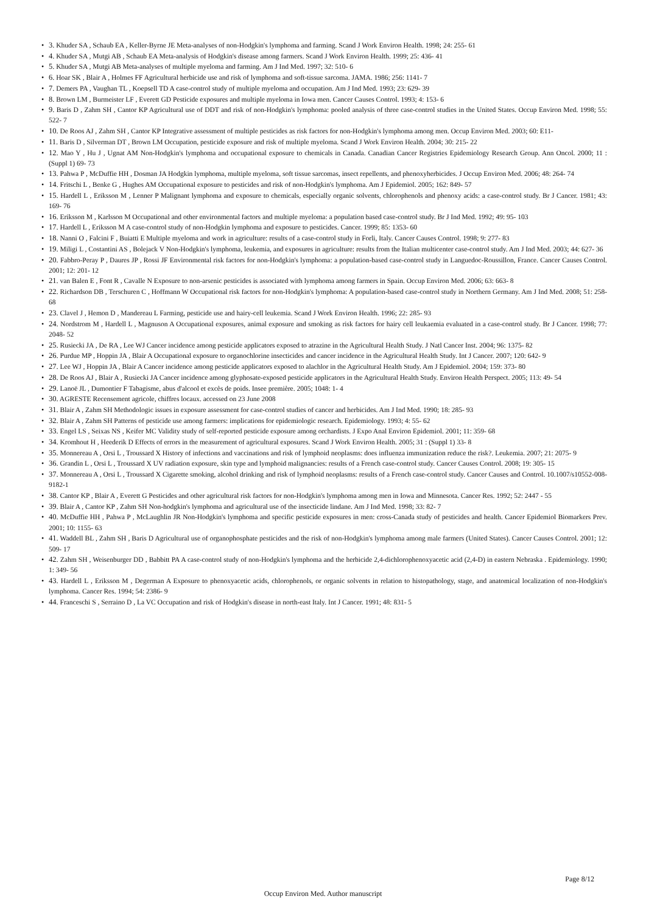• 3. Khuder SA , Schaub EA , Keller-Byrne JE Meta-analyses of non-Hodgkin's lymphoma and farming. Scand J Work Environ Health. 1998; 24: 255- 61
• 4. Khuder SA , Mutgi AB , Schaub EA Meta-analysis of Hodgkin's disease among farmers. Scand J Work Environ Health. 1999; 25: 436- 41
• 5. Khuder SA , Mutgi AB Meta-analyses of multiple myeloma and farming. Am J Ind Med. 1997; 32: 510- 6
• 6. Hoar SK , Blair A , Holmes FF Agricultural herbicide use and risk of lymphoma and soft-tissue sarcoma. JAMA. 1986; 256: 1141- 7
• 7. Demers PA , Vaughan TL , Koepsell TD A case-control study of multiple myeloma and occupation. Am J Ind Med. 1993; 23: 629- 39
• 8. Brown LM , Burmeister LF , Everett GD Pesticide exposures and multiple myeloma in Iowa men. Cancer Causes Control. 1993; 4: 153- 6
• 9. Baris D , Zahm SH , Cantor KP Agricultural use of DDT and risk of non-Hodgkin's lymphoma: pooled analysis of three case-control studies in the United States. Occup Environ Med. 1998; 55: 522- 7
• 10. De Roos AJ , Zahm SH , Cantor KP Integrative assessment of multiple pesticides as risk factors for non-Hodgkin's lymphoma among men. Occup Environ Med. 2003; 60: E11-
• 11. Baris D , Silverman DT , Brown LM Occupation, pesticide exposure and risk of multiple myeloma. Scand J Work Environ Health. 2004; 30: 215- 22
• 12. Mao Y , Hu J , Ugnat AM Non-Hodgkin's lymphoma and occupational exposure to chemicals in Canada. Canadian Cancer Registries Epidemiology Research Group. Ann Oncol. 2000; 11 : (Suppl 1) 69- 73
• 13. Pahwa P , McDuffie HH , Dosman JA Hodgkin lymphoma, multiple myeloma, soft tissue sarcomas, insect repellents, and phenoxyherbicides. J Occup Environ Med. 2006; 48: 264- 74
• 14. Fritschi L , Benke G , Hughes AM Occupational exposure to pesticides and risk of non-Hodgkin's lymphoma. Am J Epidemiol. 2005; 162: 849- 57
• 15. Hardell L , Eriksson M , Lenner P Malignant lymphoma and exposure to chemicals, especially organic solvents, chlorophenols and phenoxy acids: a case-control study. Br J Cancer. 1981; 43: 169- 76
• 16. Eriksson M , Karlsson M Occupational and other environmental factors and multiple myeloma: a population based case-control study. Br J Ind Med. 1992; 49: 95- 103
• 17. Hardell L , Eriksson M A case-control study of non-Hodgkin lymphoma and exposure to pesticides. Cancer. 1999; 85: 1353- 60
• 18. Nanni O , Falcini F , Buiatti E Multiple myeloma and work in agriculture: results of a case-control study in Forli, Italy. Cancer Causes Control. 1998; 9: 277- 83
• 19. Miligi L , Costantini AS , Bolejack V Non-Hodgkin's lymphoma, leukemia, and exposures in agriculture: results from the Italian multicenter case-control study. Am J Ind Med. 2003; 44: 627- 36
• 20. Fabbro-Peray P , Daures JP , Rossi JF Environmental risk factors for non-Hodgkin's lymphoma: a population-based case-control study in Languedoc-Roussillon, France. Cancer Causes Control. 2001; 12: 201- 12
• 21. van Balen E , Font R , Cavalle N Exposure to non-arsenic pesticides is associated with lymphoma among farmers in Spain. Occup Environ Med. 2006; 63: 663- 8
• 22. Richardson DB , Terschuren C , Hoffmann W Occupational risk factors for non-Hodgkin's lymphoma: A population-based case-control study in Northern Germany. Am J Ind Med. 2008; 51: 258- 68
• 23. Clavel J , Hemon D , Mandereau L Farming, pesticide use and hairy-cell leukemia. Scand J Work Environ Health. 1996; 22: 285- 93
• 24. Nordstrom M , Hardell L , Magnuson A Occupational exposures, animal exposure and smoking as risk factors for hairy cell leukaemia evaluated in a case-control study. Br J Cancer. 1998; 77: 2048- 52
• 25. Rusiecki JA , De RA , Lee WJ Cancer incidence among pesticide applicators exposed to atrazine in the Agricultural Health Study. J Natl Cancer Inst. 2004; 96: 1375- 82
• 26. Purdue MP , Hoppin JA , Blair A Occupational exposure to organochlorine insecticides and cancer incidence in the Agricultural Health Study. Int J Cancer. 2007; 120: 642- 9
• 27. Lee WJ , Hoppin JA , Blair A Cancer incidence among pesticide applicators exposed to alachlor in the Agricultural Health Study. Am J Epidemiol. 2004; 159: 373- 80
• 28. De Roos AJ , Blair A , Rusiecki JA Cancer incidence among glyphosate-exposed pesticide applicators in the Agricultural Health Study. Environ Health Perspect. 2005; 113: 49- 54
• 29. Lanoë JL , Dumontier F Tabagisme, abus d'alcool et excès de poids. Insee première. 2005; 1048: 1- 4
• 30. AGRESTE Recensement agricole, chiffres locaux. accessed on 23 June 2008
• 31. Blair A , Zahm SH Methodologic issues in exposure assessment for case-control studies of cancer and herbicides. Am J Ind Med. 1990; 18: 285- 93
• 32. Blair A , Zahm SH Patterns of pesticide use among farmers: implications for epidemiologic research. Epidemiology. 1993; 4: 55- 62
• 33. Engel LS , Seixas NS , Keifer MC Validity study of self-reported pesticide exposure among orchardists. J Expo Anal Environ Epidemiol. 2001; 11: 359- 68
• 34. Kromhout H , Heederik D Effects of errors in the measurement of agricultural exposures. Scand J Work Environ Health. 2005; 31 : (Suppl 1) 33- 8
• 35. Monnereau A , Orsi L , Troussard X History of infections and vaccinations and risk of lymphoid neoplasms: does influenza immunization reduce the risk?. Leukemia. 2007; 21: 2075- 9
• 36. Grandin L , Orsi L , Troussard X UV radiation exposure, skin type and lymphoid malignancies: results of a French case-control study. Cancer Causes Control. 2008; 19: 305- 15
• 37. Monnereau A , Orsi L , Troussard X Cigarette smoking, alcohol drinking and risk of lymphoid neoplasms: results of a French case-control study. Cancer Causes and Control. 10.1007/s10552-008-9182-1
• 38. Cantor KP , Blair A , Everett G Pesticides and other agricultural risk factors for non-Hodgkin's lymphoma among men in Iowa and Minnesota. Cancer Res. 1992; 52: 2447 - 55
• 39. Blair A , Cantor KP , Zahm SH Non-hodgkin's lymphoma and agricultural use of the insecticide lindane. Am J Ind Med. 1998; 33: 82- 7
• 40. McDuffie HH , Pahwa P , McLaughlin JR Non-Hodgkin's lymphoma and specific pesticide exposures in men: cross-Canada study of pesticides and health. Cancer Epidemiol Biomarkers Prev. 2001; 10: 1155- 63
• 41. Waddell BL , Zahm SH , Baris D Agricultural use of organophosphate pesticides and the risk of non-Hodgkin's lymphoma among male farmers (United States). Cancer Causes Control. 2001; 12: 509- 17
• 42. Zahm SH , Weisenburger DD , Babbitt PA A case-control study of non-Hodgkin's lymphoma and the herbicide 2,4-dichlorophenoxyacetic acid (2,4-D) in eastern Nebraska . Epidemiology. 1990; 1: 349- 56
• 43. Hardell L , Eriksson M , Degerman A Exposure to phenoxyacetic acids, chlorophenols, or organic solvents in relation to histopathology, stage, and anatomical localization of non-Hodgkin's lymphoma. Cancer Res. 1994; 54: 2386- 9
• 44. Franceschi S , Serraino D , La VC Occupation and risk of Hodgkin's disease in north-east Italy. Int J Cancer. 1991; 48: 831- 5
Page 8/12
Occup Environ Med. Author manuscript